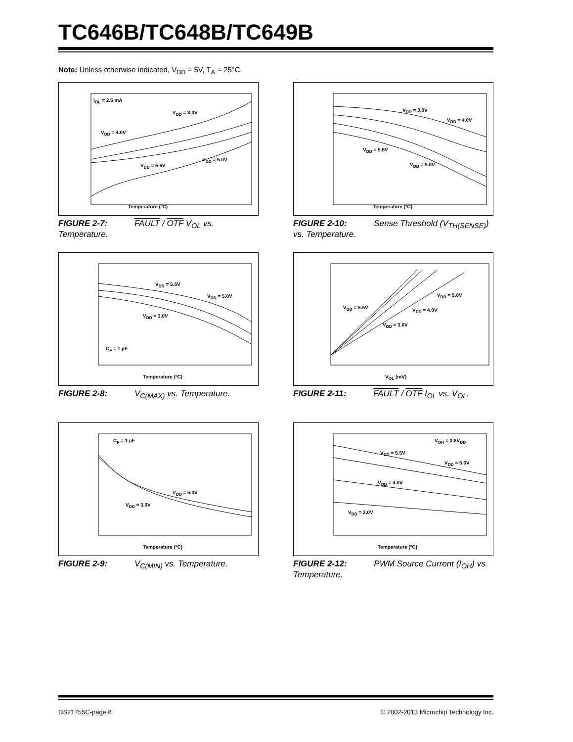TC646B/TC648B/TC649B
Note: Unless otherwise indicated, V<sub>DD</sub> = 5V, T<sub>A</sub> = 25°C.
I<sub>OL</sub> = 2.5 mA
V<sub>DD</sub> = 3.0V
V<sub>DD</sub> = 4.0V
V<sub>DD</sub> = 5.0V
V<sub>DD</sub> = 5.5V
Temperature (ºC)
FIGURE 2-7: FAULT / OTF V<sub>OL</sub> vs. Temperature.
V<sub>DD</sub> = 3.0V
V<sub>DD</sub> = 4.0V
V<sub>DD</sub> = 5.5V
V<sub>DD</sub> = 5.0V
Temperature (ºC)
FIGURE 2-10: Sense Threshold (V<sub>TH(SENSE)</sub>) vs. Temperature.
V<sub>DD</sub> = 5.5V
V<sub>DD</sub> = 5.0V
V<sub>DD</sub> = 3.0V
C<sub>F</sub> = 1 µF
Temperature (ºC)
FIGURE 2-8: V<sub>C(MAX)</sub> vs. Temperature.
V<sub>DD</sub> = 5.0V
V<sub>DD</sub> = 5.5V V<sub>DD</sub> = 4.0V
V<sub>DD</sub> = 3.0V
V<sub>OL</sub> (mV)
FIGURE 2-11: FAULT / OTF I<sub>OL</sub> vs. V<sub>OL</sub>.
C<sub>F</sub> = 1 µF
V<sub>DD</sub> = 5.0V
V<sub>DD</sub> = 3.0V
Temperature (ºC)
FIGURE 2-9: V<sub>C(MIN)</sub> vs. Temperature.
V<sub>OH</sub> = 0.8V<sub>DD</sub>
V<sub>DD</sub> = 5.5V
V<sub>DD</sub> = 5.0V
V<sub>DD</sub> = 4.0V
V<sub>DD</sub> = 3.0V
Temperature (ºC)
FIGURE 2-12: PWM Source Current (I<sub>OH</sub>) vs. Temperature.
DS21755C-page 8 © 2002-2013 Microchip Technology Inc.